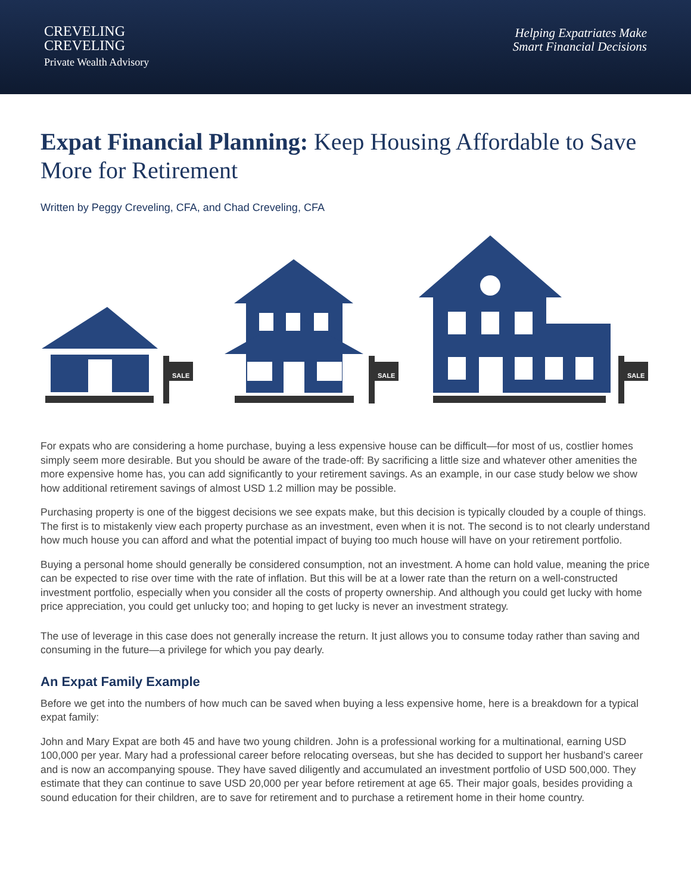CREVELING
CREVELING
Private Wealth Advisory
Helping Expatriates Make
Smart Financial Decisions
Expat Financial Planning: Keep Housing Affordable to Save More for Retirement
Written by Peggy Creveling, CFA, and Chad Creveling, CFA
SALE
SALE
SALE
For expats who are considering a home purchase, buying a less expensive house can be difficult—for most of us, costlier homes simply seem more desirable. But you should be aware of the trade-off: By sacrificing a little size and whatever other amenities the more expensive home has, you can add significantly to your retirement savings. As an example, in our case study below we show how additional retirement savings of almost USD 1.2 million may be possible.
Purchasing property is one of the biggest decisions we see expats make, but this decision is typically clouded by a couple of things. The first is to mistakenly view each property purchase as an investment, even when it is not. The second is to not clearly understand how much house you can afford and what the potential impact of buying too much house will have on your retirement portfolio.
Buying a personal home should generally be considered consumption, not an investment. A home can hold value, meaning the price can be expected to rise over time with the rate of inflation. But this will be at a lower rate than the return on a well-constructed investment portfolio, especially when you consider all the costs of property ownership. And although you could get lucky with home price appreciation, you could get unlucky too; and hoping to get lucky is never an investment strategy.
The use of leverage in this case does not generally increase the return. It just allows you to consume today rather than saving and consuming in the future—a privilege for which you pay dearly.
An Expat Family Example
Before we get into the numbers of how much can be saved when buying a less expensive home, here is a breakdown for a typical expat family:
John and Mary Expat are both 45 and have two young children. John is a professional working for a multinational, earning USD 100,000 per year. Mary had a professional career before relocating overseas, but she has decided to support her husband’s career and is now an accompanying spouse. They have saved diligently and accumulated an investment portfolio of USD 500,000. They estimate that they can continue to save USD 20,000 per year before retirement at age 65. Their major goals, besides providing a sound education for their children, are to save for retirement and to purchase a retirement home in their home country.